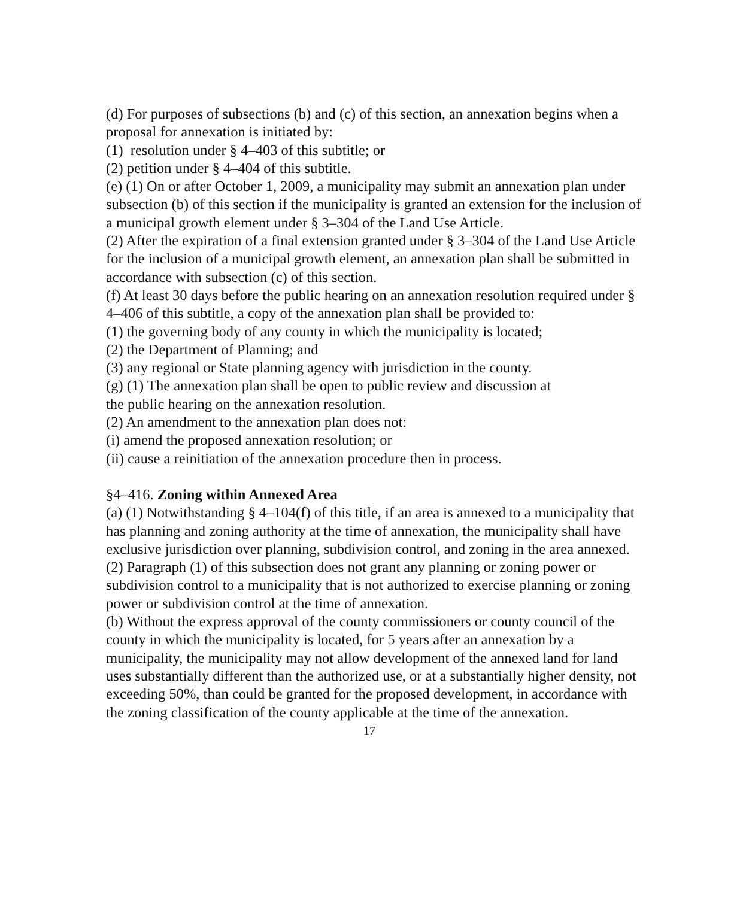(d) For purposes of subsections (b) and (c) of this section, an annexation begins when a proposal for annexation is initiated by:
(1) resolution under § 4–403 of this subtitle; or
(2) petition under § 4–404 of this subtitle.
(e) (1) On or after October 1, 2009, a municipality may submit an annexation plan under subsection (b) of this section if the municipality is granted an extension for the inclusion of a municipal growth element under § 3–304 of the Land Use Article.
(2) After the expiration of a final extension granted under § 3–304 of the Land Use Article for the inclusion of a municipal growth element, an annexation plan shall be submitted in accordance with subsection (c) of this section.
(f) At least 30 days before the public hearing on an annexation resolution required under § 4–406 of this subtitle, a copy of the annexation plan shall be provided to:
(1) the governing body of any county in which the municipality is located;
(2) the Department of Planning; and
(3) any regional or State planning agency with jurisdiction in the county.
(g) (1) The annexation plan shall be open to public review and discussion at
the public hearing on the annexation resolution.
(2) An amendment to the annexation plan does not:
(i) amend the proposed annexation resolution; or
(ii) cause a reinitiation of the annexation procedure then in process.
§4–416. Zoning within Annexed Area
(a) (1) Notwithstanding § 4–104(f) of this title, if an area is annexed to a municipality that has planning and zoning authority at the time of annexation, the municipality shall have exclusive jurisdiction over planning, subdivision control, and zoning in the area annexed.
(2) Paragraph (1) of this subsection does not grant any planning or zoning power or subdivision control to a municipality that is not authorized to exercise planning or zoning power or subdivision control at the time of annexation.
(b) Without the express approval of the county commissioners or county council of the county in which the municipality is located, for 5 years after an annexation by a municipality, the municipality may not allow development of the annexed land for land uses substantially different than the authorized use, or at a substantially higher density, not exceeding 50%, than could be granted for the proposed development, in accordance with the zoning classification of the county applicable at the time of the annexation.
17